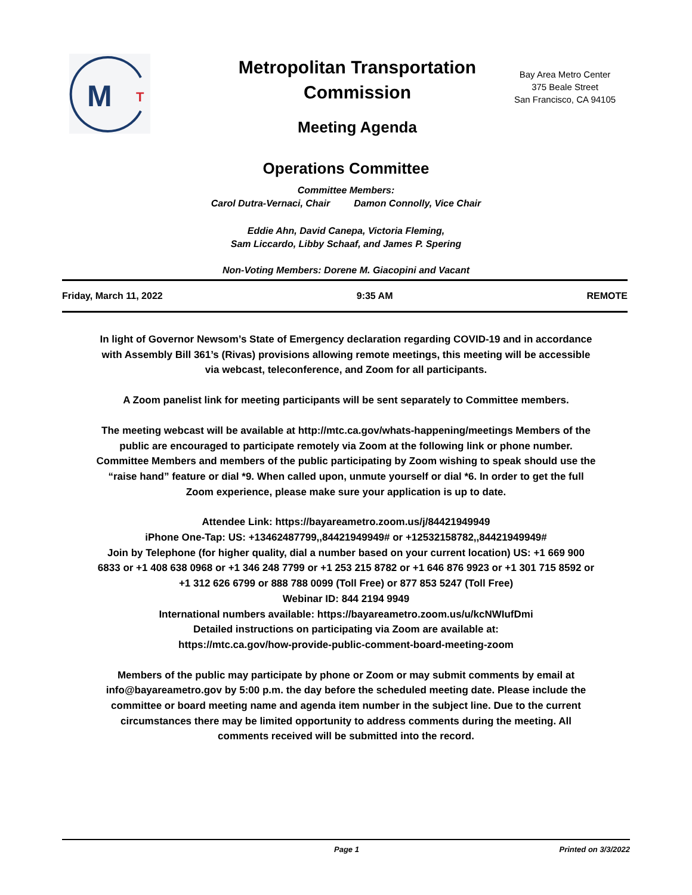M
T
Metropolitan Transportation Commission
Meeting Agenda
Bay Area Metro Center
375 Beale Street
San Francisco, CA 94105
Operations Committee
Committee Members:
Carol Dutra-Vernaci, Chair Damon Connolly, Vice Chair
Eddie Ahn, David Canepa, Victoria Fleming,
Sam Liccardo, Libby Schaaf, and James P. Spering
Non-Voting Members: Dorene M. Giacopini and Vacant
Friday, March 11, 2022 9:35 AM REMOTE
In light of Governor Newsom’s State of Emergency declaration regarding COVID-19 and in accordance with Assembly Bill 361’s (Rivas) provisions allowing remote meetings, this meeting will be accessible via webcast, teleconference, and Zoom for all participants.
A Zoom panelist link for meeting participants will be sent separately to Committee members.
The meeting webcast will be available at http://mtc.ca.gov/whats-happening/meetings Members of the public are encouraged to participate remotely via Zoom at the following link or phone number. Committee Members and members of the public participating by Zoom wishing to speak should use the “raise hand” feature or dial *9. When called upon, unmute yourself or dial *6. In order to get the full Zoom experience, please make sure your application is up to date.
Attendee Link: https://bayareametro.zoom.us/j/84421949949
iPhone One-Tap: US: +13462487799,,84421949949# or +12532158782,,84421949949#
Join by Telephone (for higher quality, dial a number based on your current location) US: +1 669 900 6833 or +1 408 638 0968 or +1 346 248 7799 or +1 253 215 8782 or +1 646 876 9923 or +1 301 715 8592 or +1 312 626 6799 or 888 788 0099 (Toll Free) or 877 853 5247 (Toll Free)
Webinar ID: 844 2194 9949
International numbers available: https://bayareametro.zoom.us/u/kcNWIufDmi
Detailed instructions on participating via Zoom are available at:
https://mtc.ca.gov/how-provide-public-comment-board-meeting-zoom
Members of the public may participate by phone or Zoom or may submit comments by email at info@bayareametro.gov by 5:00 p.m. the day before the scheduled meeting date. Please include the committee or board meeting name and agenda item number in the subject line. Due to the current circumstances there may be limited opportunity to address comments during the meeting. All comments received will be submitted into the record.
Page 1 Printed on 3/3/2022